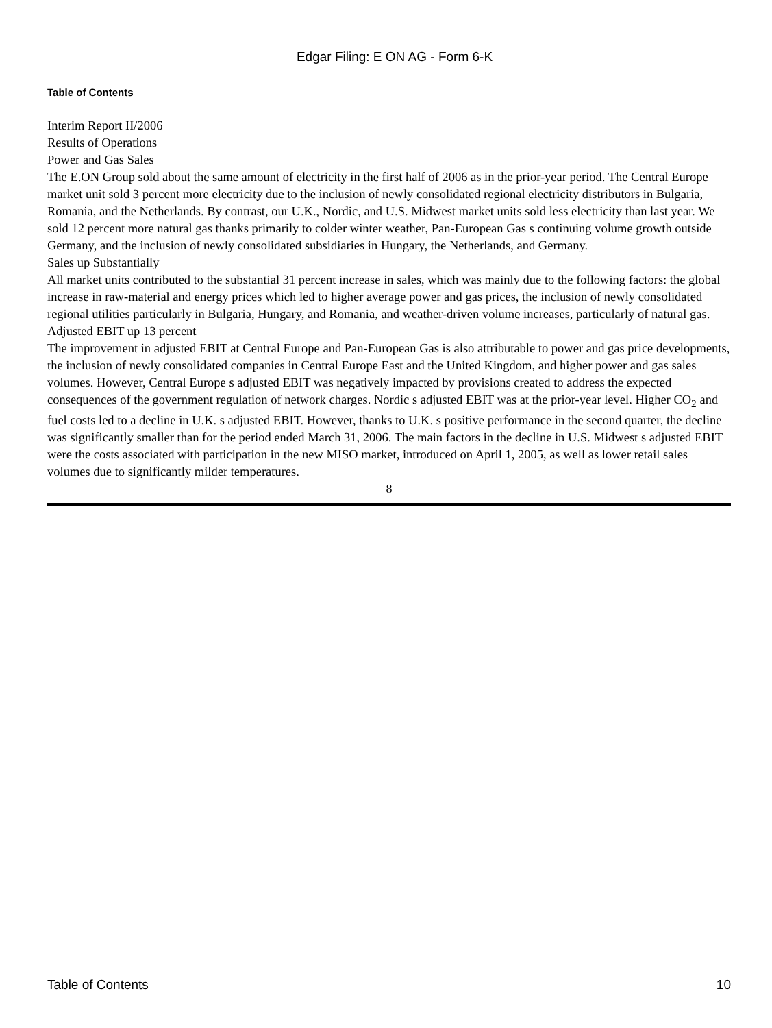Edgar Filing: E ON AG - Form 6-K
Table of Contents
Interim Report II/2006
Results of Operations
Power and Gas Sales
The E.ON Group sold about the same amount of electricity in the first half of 2006 as in the prior-year period. The Central Europe market unit sold 3 percent more electricity due to the inclusion of newly consolidated regional electricity distributors in Bulgaria, Romania, and the Netherlands. By contrast, our U.K., Nordic, and U.S. Midwest market units sold less electricity than last year. We sold 12 percent more natural gas thanks primarily to colder winter weather, Pan-European Gas s continuing volume growth outside Germany, and the inclusion of newly consolidated subsidiaries in Hungary, the Netherlands, and Germany.
Sales up Substantially
All market units contributed to the substantial 31 percent increase in sales, which was mainly due to the following factors: the global increase in raw-material and energy prices which led to higher average power and gas prices, the inclusion of newly consolidated regional utilities particularly in Bulgaria, Hungary, and Romania, and weather-driven volume increases, particularly of natural gas.
Adjusted EBIT up 13 percent
The improvement in adjusted EBIT at Central Europe and Pan-European Gas is also attributable to power and gas price developments, the inclusion of newly consolidated companies in Central Europe East and the United Kingdom, and higher power and gas sales volumes. However, Central Europe s adjusted EBIT was negatively impacted by provisions created to address the expected consequences of the government regulation of network charges. Nordic s adjusted EBIT was at the prior-year level. Higher CO<sub>2</sub> and fuel costs led to a decline in U.K. s adjusted EBIT. However, thanks to U.K. s positive performance in the second quarter, the decline was significantly smaller than for the period ended March 31, 2006. The main factors in the decline in U.S. Midwest s adjusted EBIT were the costs associated with participation in the new MISO market, introduced on April 1, 2005, as well as lower retail sales volumes due to significantly milder temperatures.
8
Table of Contents 10